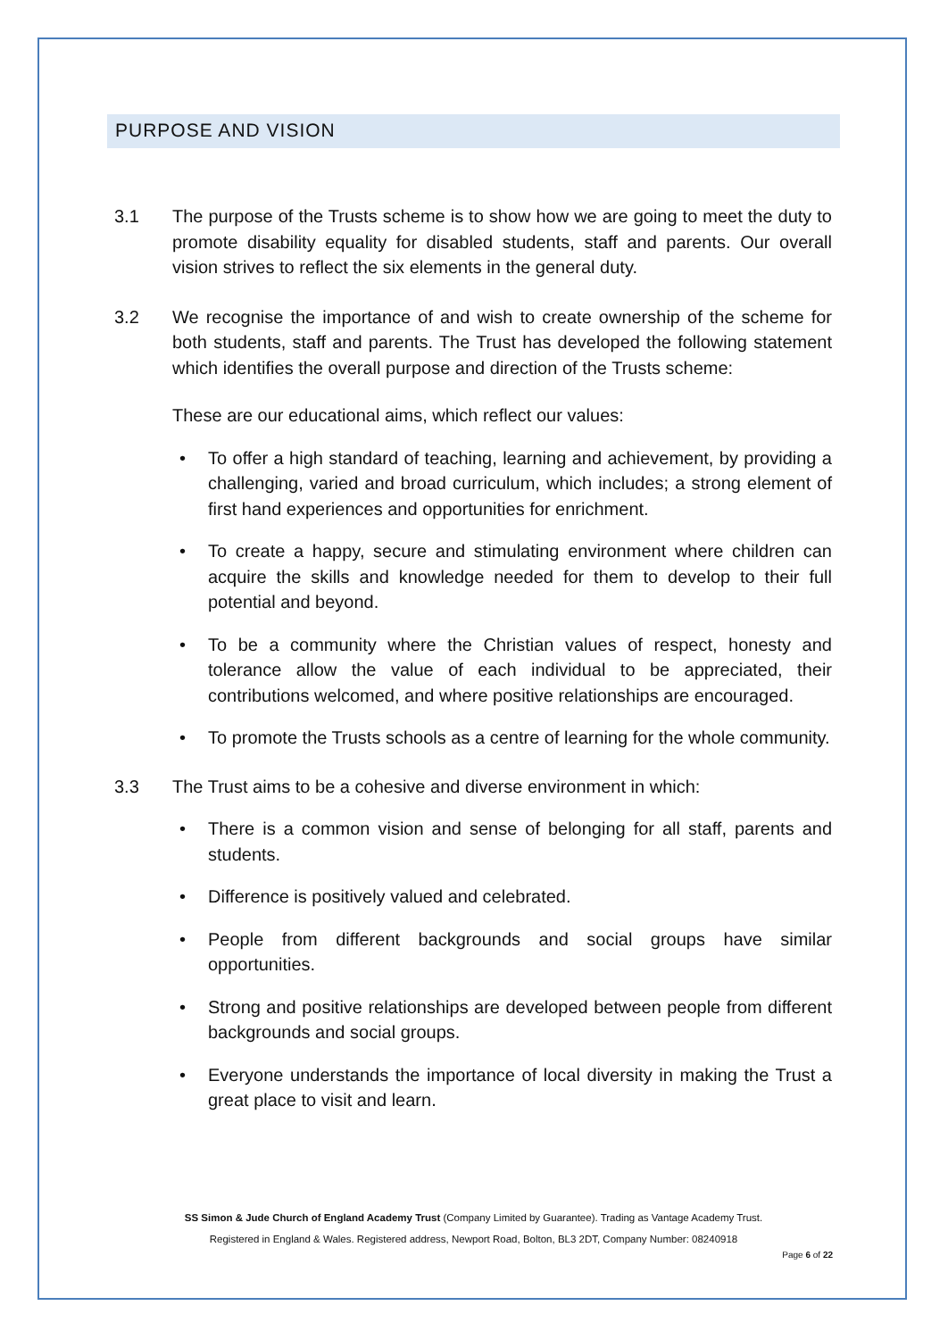PURPOSE AND VISION
3.1 The purpose of the Trusts scheme is to show how we are going to meet the duty to promote disability equality for disabled students, staff and parents. Our overall vision strives to reflect the six elements in the general duty.
3.2 We recognise the importance of and wish to create ownership of the scheme for both students, staff and parents. The Trust has developed the following statement which identifies the overall purpose and direction of the Trusts scheme:
These are our educational aims, which reflect our values:
• To offer a high standard of teaching, learning and achievement, by providing a challenging, varied and broad curriculum, which includes; a strong element of first hand experiences and opportunities for enrichment.
• To create a happy, secure and stimulating environment where children can acquire the skills and knowledge needed for them to develop to their full potential and beyond.
• To be a community where the Christian values of respect, honesty and tolerance allow the value of each individual to be appreciated, their contributions welcomed, and where positive relationships are encouraged.
• To promote the Trusts schools as a centre of learning for the whole community.
3.3 The Trust aims to be a cohesive and diverse environment in which:
• There is a common vision and sense of belonging for all staff, parents and students.
• Difference is positively valued and celebrated.
• People from different backgrounds and social groups have similar opportunities.
• Strong and positive relationships are developed between people from different backgrounds and social groups.
• Everyone understands the importance of local diversity in making the Trust a great place to visit and learn.
SS Simon & Jude Church of England Academy Trust (Company Limited by Guarantee). Trading as Vantage Academy Trust.
Registered in England & Wales. Registered address, Newport Road, Bolton, BL3 2DT, Company Number: 08240918
Page 6 of 22